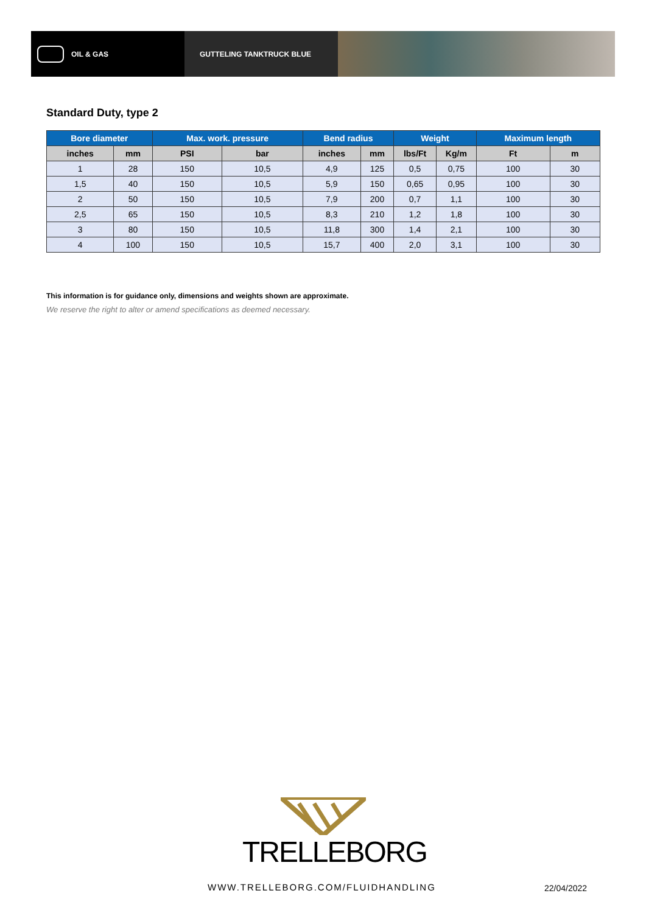OIL & GAS GUTTELING TANKTRUCK BLUE
Standard Duty, type 2
| Bore diameter | | Max. work. pressure | | Bend radius | | Weight | | Maximum length | |
| --- | --- | --- | --- | --- | --- | --- | --- | --- | --- |
| inches | mm | PSI | bar | inches | mm | lbs/Ft | Kg/m | Ft | m |
| 1 | 28 | 150 | 10,5 | 4,9 | 125 | 0,5 | 0,75 | 100 | 30 |
| 1,5 | 40 | 150 | 10,5 | 5,9 | 150 | 0,65 | 0,95 | 100 | 30 |
| 2 | 50 | 150 | 10,5 | 7,9 | 200 | 0,7 | 1,1 | 100 | 30 |
| 2,5 | 65 | 150 | 10,5 | 8,3 | 210 | 1,2 | 1,8 | 100 | 30 |
| 3 | 80 | 150 | 10,5 | 11,8 | 300 | 1,4 | 2,1 | 100 | 30 |
| 4 | 100 | 150 | 10,5 | 15,7 | 400 | 2,0 | 3,1 | 100 | 30 |
This information is for guidance only, dimensions and weights shown are approximate.
We reserve the right to alter or amend specifications as deemed necessary.
TRELLEBORG
WWW.TRELLEBORG.COM/FLUIDHANDLING
22/04/2022